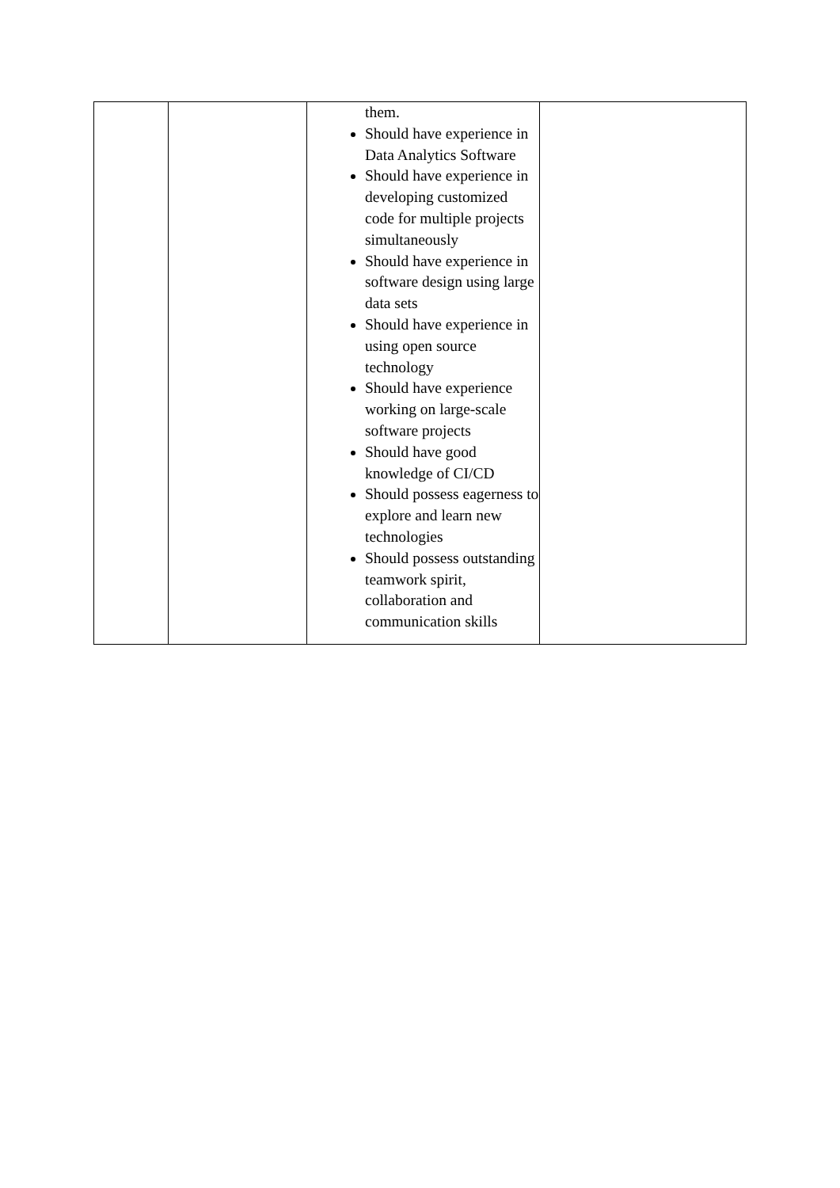| | | them. Should have experience in Data Analytics Software Should have experience in developing customized code for multiple projects simultaneously Should have experience in software design using large data sets Should have experience in using open source technology Should have experience working on large-scale software projects Should have good knowledge of CI/CD Should possess eagerness to explore and learn new technologies Should possess outstanding teamwork spirit, collaboration and communication skills | |